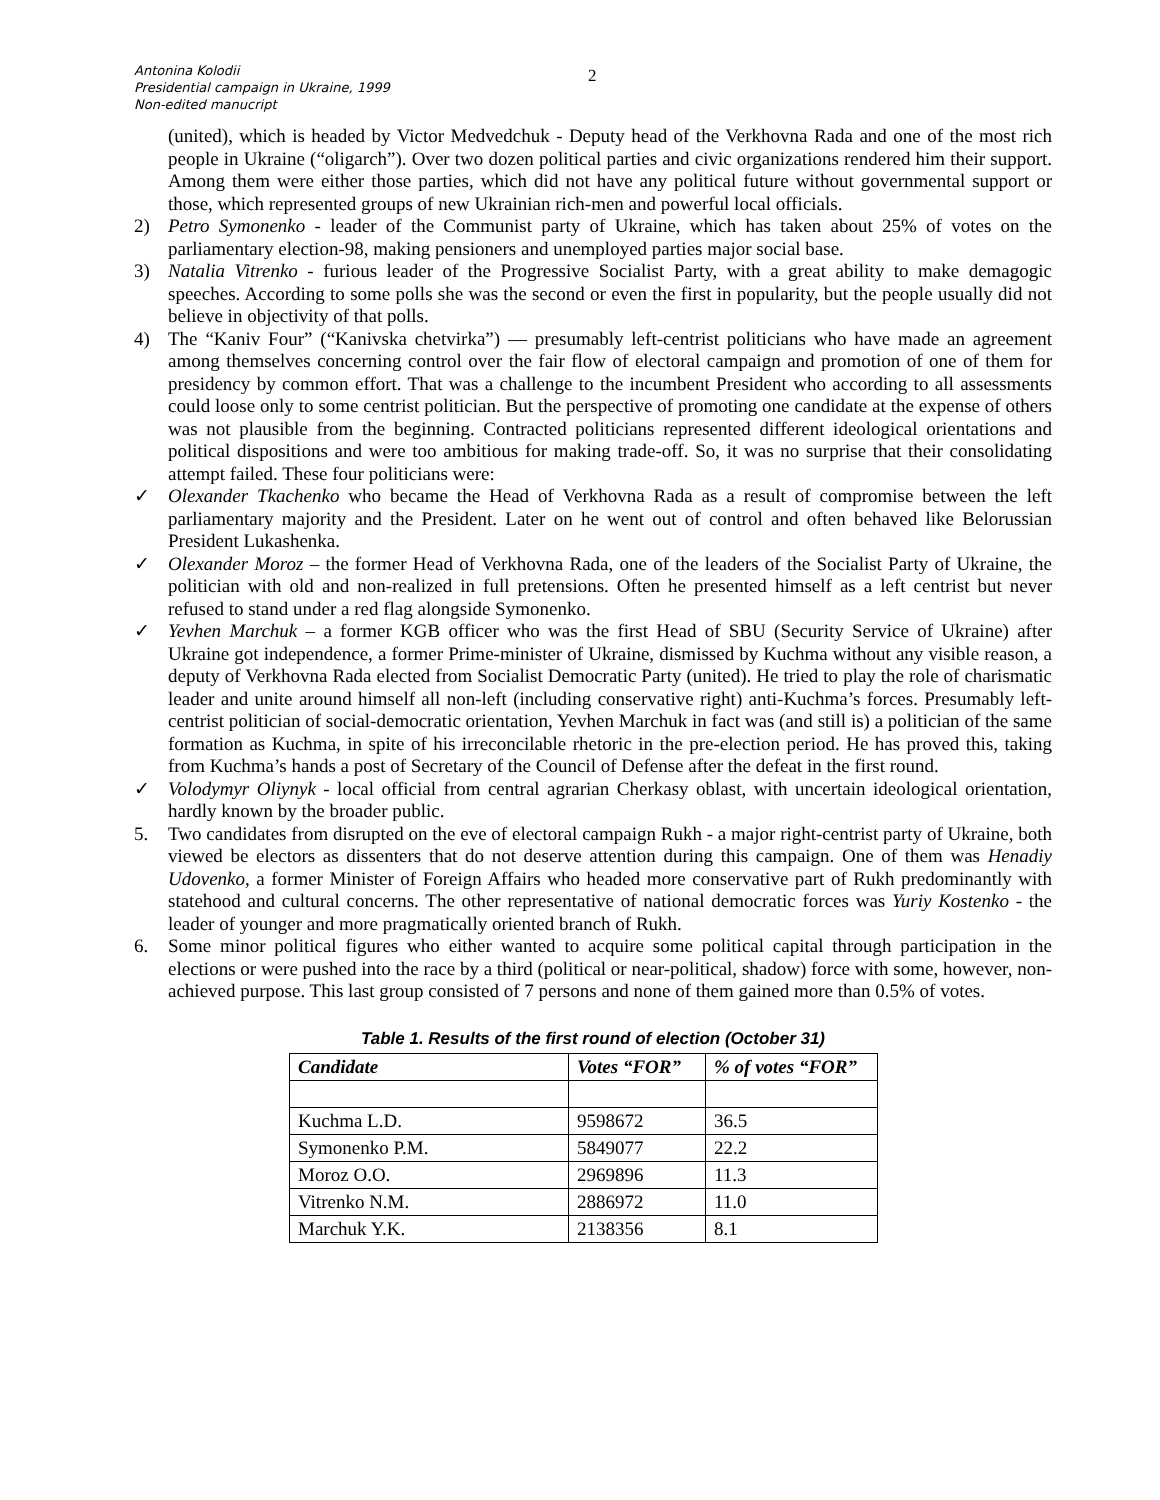Antonina Kolodii
Presidential campaign in Ukraine, 1999
Non-edited manucript
2
(united), which is headed by Victor Medvedchuk - Deputy head of the Verkhovna Rada and one of the most rich people in Ukraine (“oligarch”). Over two dozen political parties and civic organizations rendered him their support. Among them were either those parties, which did not have any political future without governmental support or those, which represented groups of new Ukrainian rich-men and powerful local officials.
2) Petro Symonenko - leader of the Communist party of Ukraine, which has taken about 25% of votes on the parliamentary election-98, making pensioners and unemployed parties major social base.
3) Natalia Vitrenko - furious leader of the Progressive Socialist Party, with a great ability to make demagogic speeches. According to some polls she was the second or even the first in popularity, but the people usually did not believe in objectivity of that polls.
4) The “Kaniv Four” (“Kanivska chetvirka”) — presumably left-centrist politicians who have made an agreement among themselves concerning control over the fair flow of electoral campaign and promotion of one of them for presidency by common effort. That was a challenge to the incumbent President who according to all assessments could loose only to some centrist politician. But the perspective of promoting one candidate at the expense of others was not plausible from the beginning. Contracted politicians represented different ideological orientations and political dispositions and were too ambitious for making trade-off. So, it was no surprise that their consolidating attempt failed. These four politicians were:
✓ Olexander Tkachenko who became the Head of Verkhovna Rada as a result of compromise between the left parliamentary majority and the President. Later on he went out of control and often behaved like Belorussian President Lukashenka.
✓ Olexander Moroz – the former Head of Verkhovna Rada, one of the leaders of the Socialist Party of Ukraine, the politician with old and non-realized in full pretensions. Often he presented himself as a left centrist but never refused to stand under a red flag alongside Symonenko.
✓ Yevhen Marchuk – a former KGB officer who was the first Head of SBU (Security Service of Ukraine) after Ukraine got independence, a former Prime-minister of Ukraine, dismissed by Kuchma without any visible reason, a deputy of Verkhovna Rada elected from Socialist Democratic Party (united). He tried to play the role of charismatic leader and unite around himself all non-left (including conservative right) anti-Kuchma’s forces. Presumably left-centrist politician of social-democratic orientation, Yevhen Marchuk in fact was (and still is) a politician of the same formation as Kuchma, in spite of his irreconcilable rhetoric in the pre-election period. He has proved this, taking from Kuchma’s hands a post of Secretary of the Council of Defense after the defeat in the first round.
✓ Volodymyr Oliynyk - local official from central agrarian Cherkasy oblast, with uncertain ideological orientation, hardly known by the broader public.
5. Two candidates from disrupted on the eve of electoral campaign Rukh - a major right-centrist party of Ukraine, both viewed be electors as dissenters that do not deserve attention during this campaign. One of them was Henadiy Udovenko, a former Minister of Foreign Affairs who headed more conservative part of Rukh predominantly with statehood and cultural concerns. The other representative of national democratic forces was Yuriy Kostenko - the leader of younger and more pragmatically oriented branch of Rukh.
6. Some minor political figures who either wanted to acquire some political capital through participation in the elections or were pushed into the race by a third (political or near-political, shadow) force with some, however, non-achieved purpose. This last group consisted of 7 persons and none of them gained more than 0.5% of votes.
Table 1. Results of the first round of election (October 31)
| Candidate | Votes “FOR” | % of votes “FOR” |
| --- | --- | --- |
| Kuchma L.D. | 9598672 | 36.5 |
| Symonenko P.M. | 5849077 | 22.2 |
| Moroz O.O. | 2969896 | 11.3 |
| Vitrenko N.M. | 2886972 | 11.0 |
| Marchuk Y.K. | 2138356 | 8.1 |